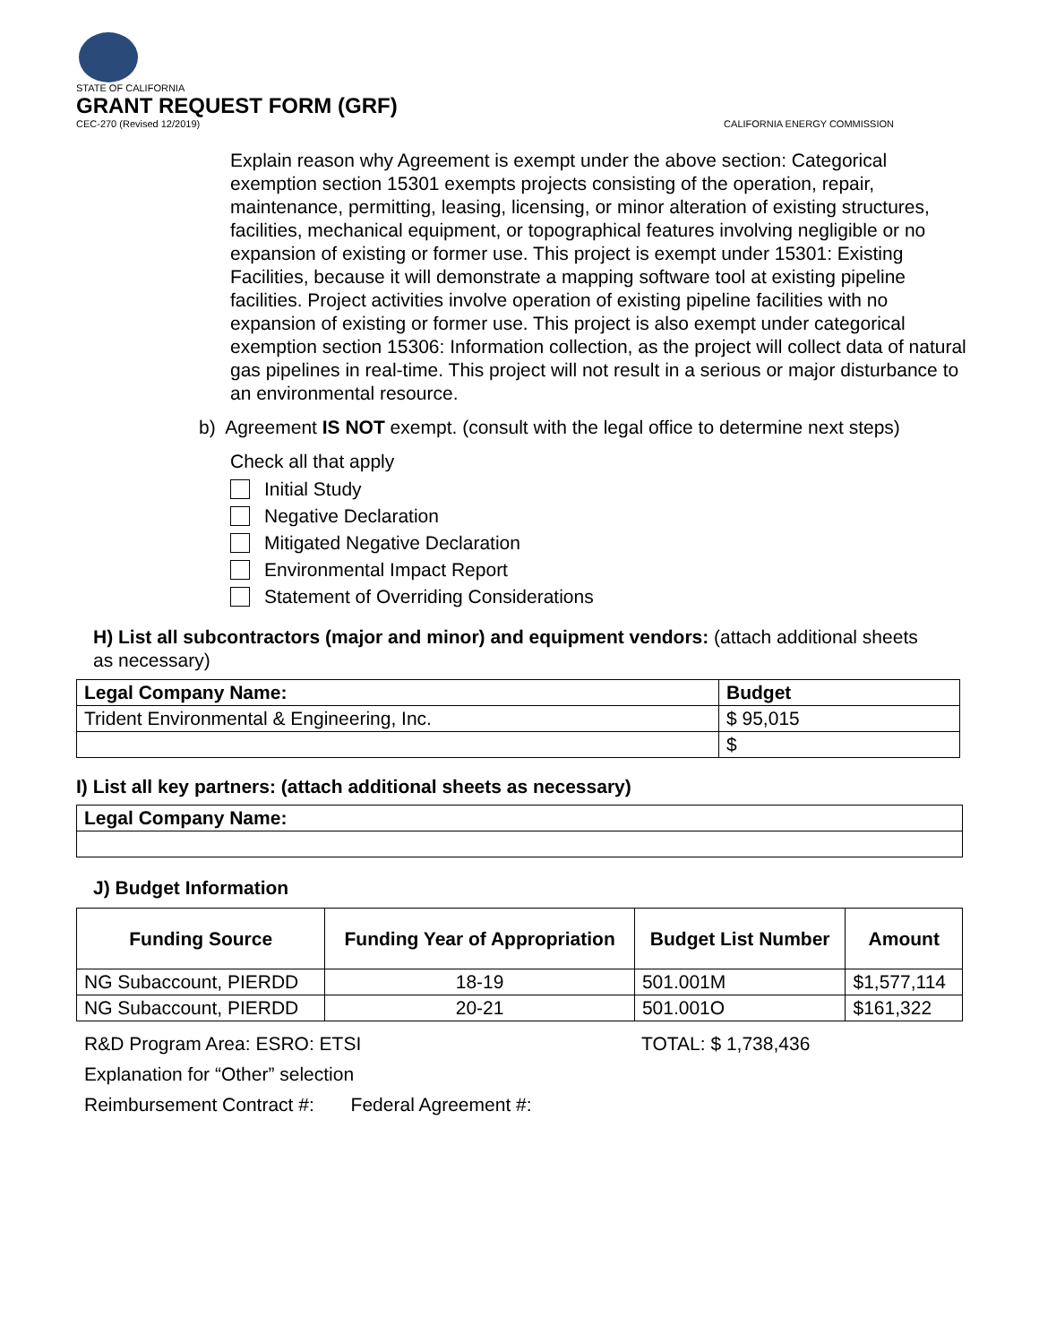STATE OF CALIFORNIA
GRANT REQUEST FORM (GRF)
CEC-270 (Revised 12/2019)
CALIFORNIA ENERGY COMMISSION
Explain reason why Agreement is exempt under the above section: Categorical exemption section 15301 exempts projects consisting of the operation, repair, maintenance, permitting, leasing, licensing, or minor alteration of existing structures, facilities, mechanical equipment, or topographical features involving negligible or no expansion of existing or former use. This project is exempt under 15301: Existing Facilities, because it will demonstrate a mapping software tool at existing pipeline facilities. Project activities involve operation of existing pipeline facilities with no expansion of existing or former use. This project is also exempt under categorical exemption section 15306: Information collection, as the project will collect data of natural gas pipelines in real-time. This project will not result in a serious or major disturbance to an environmental resource.
b) Agreement IS NOT exempt. (consult with the legal office to determine next steps)
Check all that apply
Initial Study
Negative Declaration
Mitigated Negative Declaration
Environmental Impact Report
Statement of Overriding Considerations
H) List all subcontractors (major and minor) and equipment vendors: (attach additional sheets as necessary)
| Legal Company Name: | Budget |
| --- | --- |
| Trident Environmental & Engineering, Inc. | $ 95,015 |
| | $ |
I) List all key partners: (attach additional sheets as necessary)
| Legal Company Name: |
| --- |
J) Budget Information
| Funding Source | Funding Year of Appropriation | Budget List Number | Amount |
| --- | --- | --- | --- |
| NG Subaccount, PIERDD | 18-19 | 501.001M | $1,577,114 |
| NG Subaccount, PIERDD | 20-21 | 501.001O | $161,322 |
R&D Program Area: ESRO: ETSI TOTAL: $ 1,738,436
Explanation for “Other” selection
Reimbursement Contract #: Federal Agreement #: